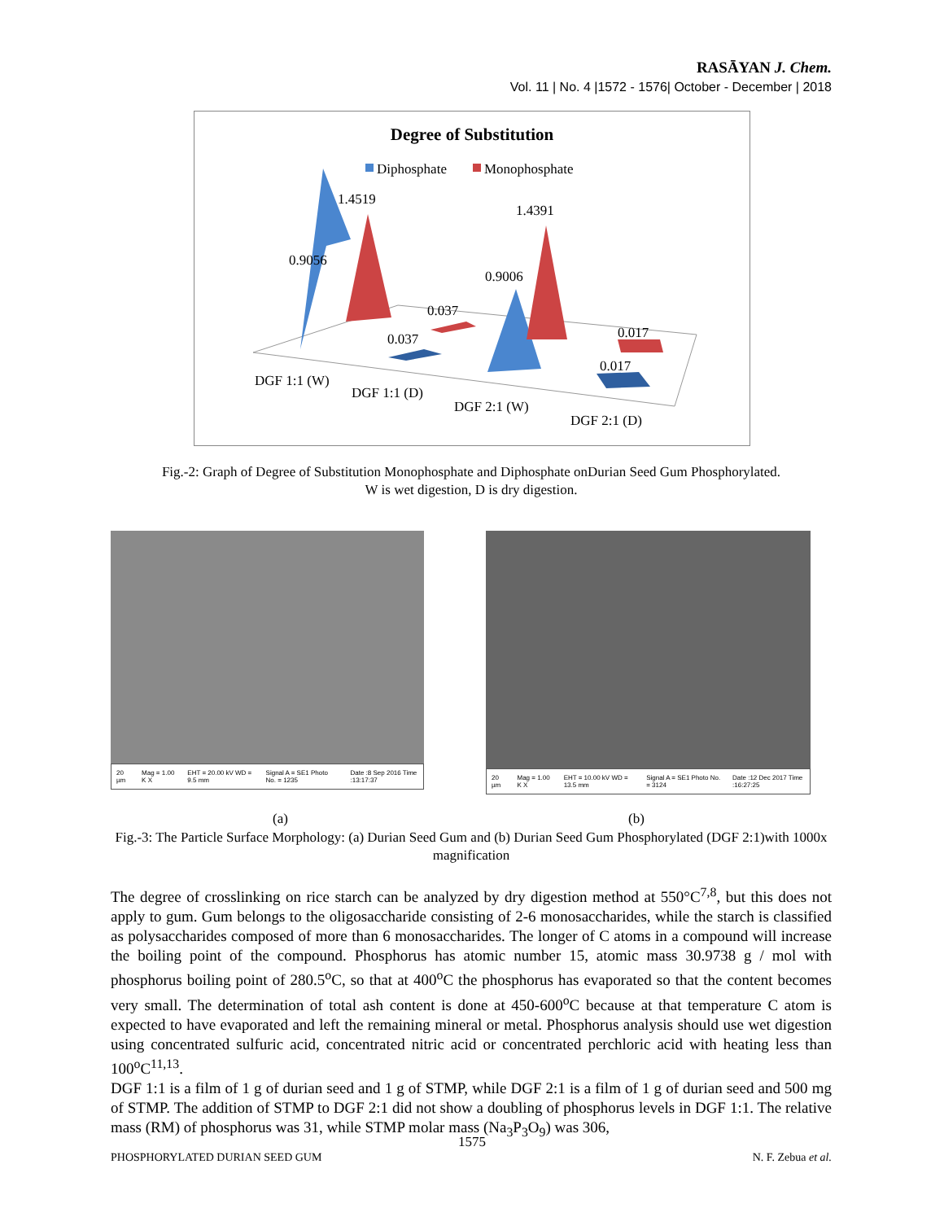RASĀYAN J. Chem.
Vol. 11 | No. 4 |1572 - 1576| October - December | 2018
Degree of Substitution
Diphosphate
Monophosphate
1.4519
0.9056
1.4391
0.9006
0.037
0.037
0.017
0.017
DGF 1:1 (W)
DGF 1:1 (D)
DGF 2:1 (W)
DGF 2:1 (D)
Fig.-2: Graph of Degree of Substitution Monophosphate and Diphosphate onDurian Seed Gum Phosphorylated.
W is wet digestion, D is dry digestion.
20 µm Mag = 1.00 K X EHT = 20.00 kV WD = 9.5 mm Signal A = SE1 Photo No. = 1235 Date :8 Sep 2016 Time :13:17:37
20 µm Mag = 1.00 K X EHT = 10.00 kV WD = 13.5 mm Signal A = SE1 Photo No. = 3124 Date :12 Dec 2017 Time :16:27:25
(a) (b)
Fig.-3: The Particle Surface Morphology: (a) Durian Seed Gum and (b) Durian Seed Gum Phosphorylated (DGF 2:1)with 1000x magnification
The degree of crosslinking on rice starch can be analyzed by dry digestion method at 550°C<sup>7,8</sup>, but this does not apply to gum. Gum belongs to the oligosaccharide consisting of 2-6 monosaccharides, while the starch is classified as polysaccharides composed of more than 6 monosaccharides. The longer of C atoms in a compound will increase the boiling point of the compound. Phosphorus has atomic number 15, atomic mass 30.9738 g / mol with phosphorus boiling point of 280.5<sup>o</sup>C, so that at 400<sup>o</sup>C the phosphorus has evaporated so that the content becomes very small. The determination of total ash content is done at 450-600<sup>o</sup>C because at that temperature C atom is expected to have evaporated and left the remaining mineral or metal. Phosphorus analysis should use wet digestion using concentrated sulfuric acid, concentrated nitric acid or concentrated perchloric acid with heating less than 100<sup>o</sup>C<sup>11,13</sup>.
DGF 1:1 is a film of 1 g of durian seed and 1 g of STMP, while DGF 2:1 is a film of 1 g of durian seed and 500 mg of STMP. The addition of STMP to DGF 2:1 did not show a doubling of phosphorus levels in DGF 1:1. The relative mass (RM) of phosphorus was 31, while STMP molar mass (Na<sub>3</sub>P<sub>3</sub>O<sub>9</sub>) was 306,
1575
PHOSPHORYLATED DURIAN SEED GUM N. F. Zebua et al.